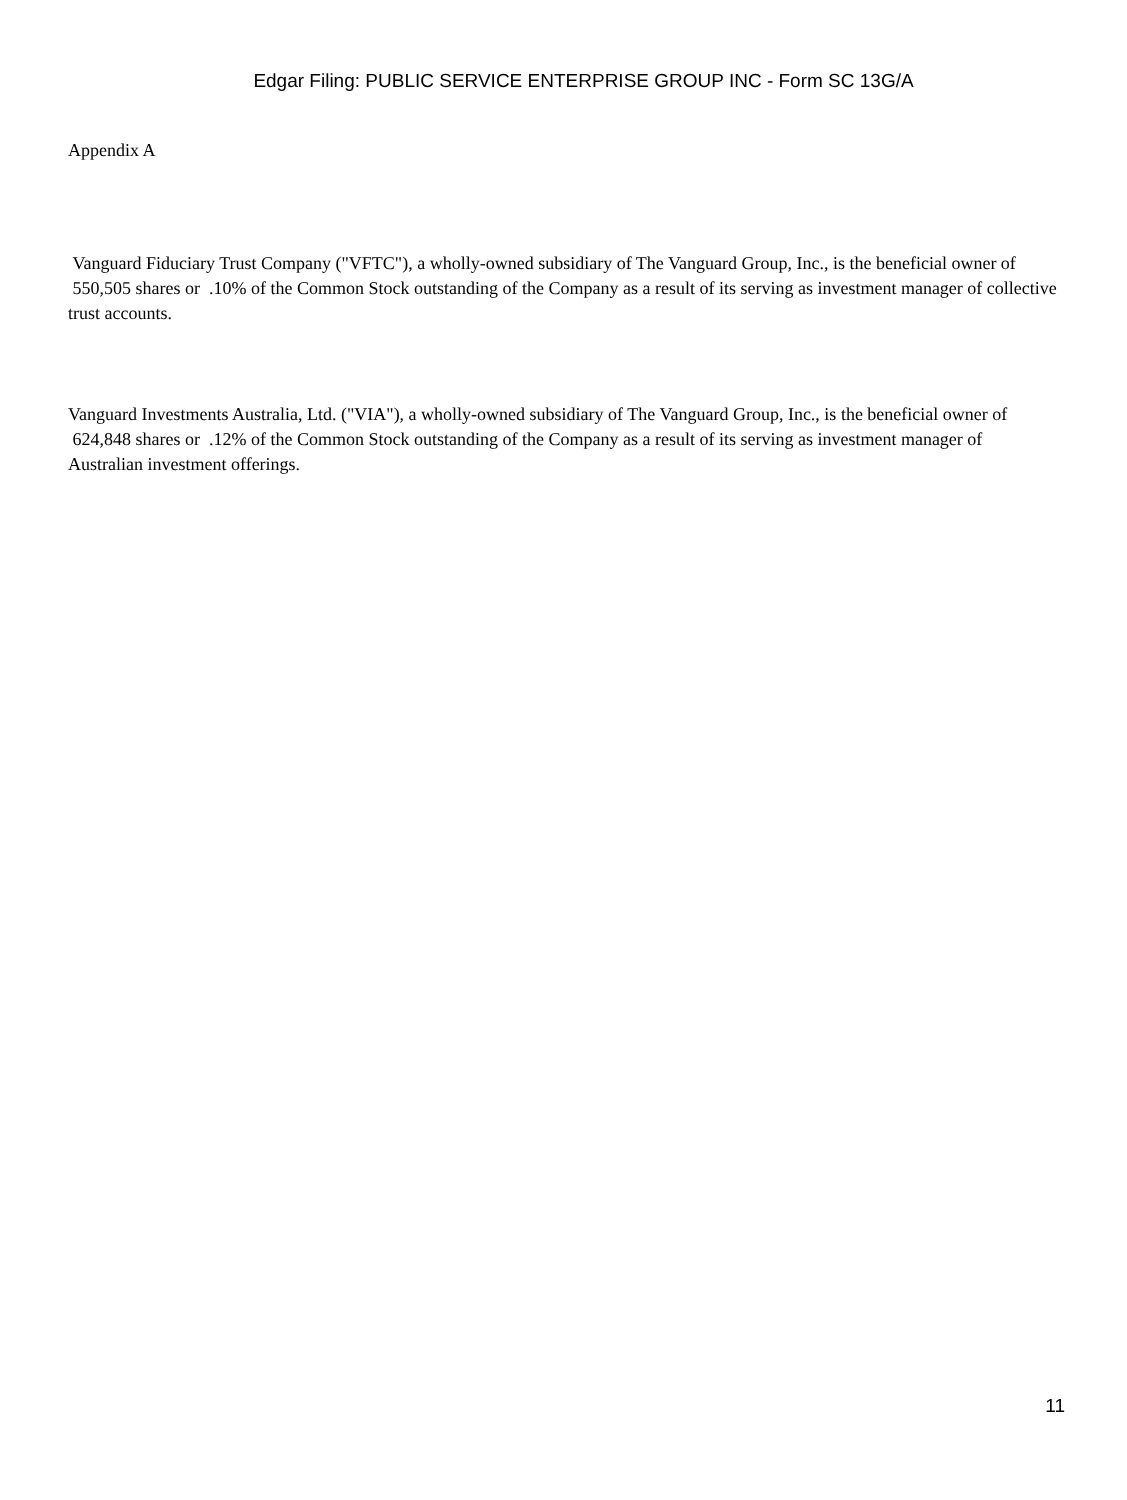Edgar Filing: PUBLIC SERVICE ENTERPRISE GROUP INC - Form SC 13G/A
Appendix A
Vanguard Fiduciary Trust Company ("VFTC"), a wholly-owned subsidiary of The Vanguard Group, Inc., is the beneficial owner of 550,505 shares or .10% of the Common Stock outstanding of the Company as a result of its serving as investment manager of collective trust accounts.
Vanguard Investments Australia, Ltd. ("VIA"), a wholly-owned subsidiary of The Vanguard Group, Inc., is the beneficial owner of 624,848 shares or .12% of the Common Stock outstanding of the Company as a result of its serving as investment manager of Australian investment offerings.
11